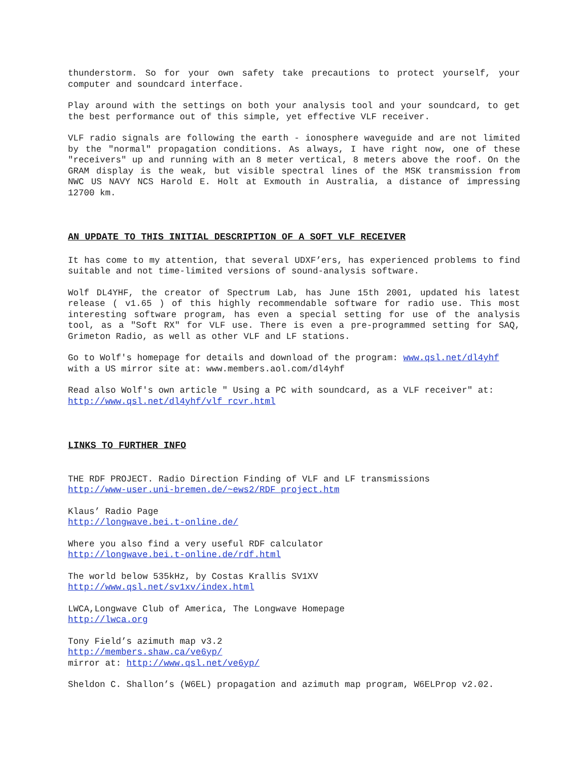thunderstorm. So for your own safety take precautions to protect yourself, your computer and soundcard interface.
Play around with the settings on both your analysis tool and your soundcard, to get the best performance out of this simple, yet effective VLF receiver.
VLF radio signals are following the earth - ionosphere waveguide and are not limited by the "normal" propagation conditions. As always, I have right now, one of these "receivers" up and running with an 8 meter vertical, 8 meters above the roof. On the GRAM display is the weak, but visible spectral lines of the MSK transmission from NWC US NAVY NCS Harold E. Holt at Exmouth in Australia, a distance of impressing 12700 km.
AN UPDATE TO THIS INITIAL DESCRIPTION OF A SOFT VLF RECEIVER
It has come to my attention, that several UDXF’ers, has experienced problems to find suitable and not time-limited versions of sound-analysis software.
Wolf DL4YHF, the creator of Spectrum Lab, has June 15th 2001, updated his latest release ( v1.65 ) of this highly recommendable software for radio use. This most interesting software program, has even a special setting for use of the analysis tool, as a "Soft RX" for VLF use. There is even a pre-programmed setting for SAQ, Grimeton Radio, as well as other VLF and LF stations.
Go to Wolf's homepage for details and download of the program: www.qsl.net/dl4yhf
with a US mirror site at: www.members.aol.com/dl4yhf
Read also Wolf's own article " Using a PC with soundcard, as a VLF receiver" at:
http://www.qsl.net/dl4yhf/vlf_rcvr.html
LINKS TO FURTHER INFO
THE RDF PROJECT. Radio Direction Finding of VLF and LF transmissions
http://www-user.uni-bremen.de/~ews2/RDF_project.htm
Klaus’ Radio Page
http://longwave.bei.t-online.de/
Where you also find a very useful RDF calculator
http://longwave.bei.t-online.de/rdf.html
The world below 535kHz, by Costas Krallis SV1XV
http://www.qsl.net/sv1xv/index.html
LWCA,Longwave Club of America, The Longwave Homepage
http://lwca.org
Tony Field’s azimuth map v3.2
http://members.shaw.ca/ve6yp/
mirror at: http://www.qsl.net/ve6yp/
Sheldon C. Shallon’s (W6EL) propagation and azimuth map program, W6ELProp v2.02.